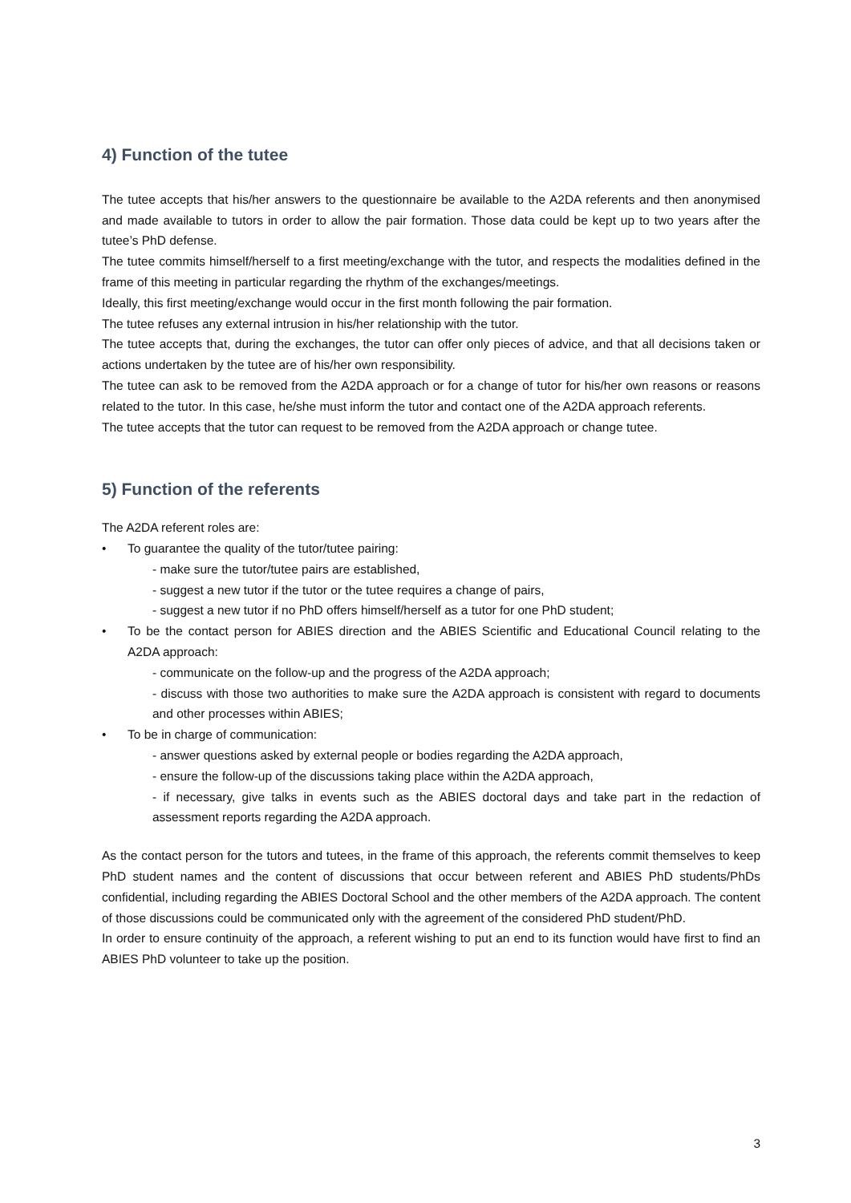4) Function of the tutee
The tutee accepts that his/her answers to the questionnaire be available to the A2DA referents and then anonymised and made available to tutors in order to allow the pair formation. Those data could be kept up to two years after the tutee’s PhD defense.
The tutee commits himself/herself to a first meeting/exchange with the tutor, and respects the modalities defined in the frame of this meeting in particular regarding the rhythm of the exchanges/meetings.
Ideally, this first meeting/exchange would occur in the first month following the pair formation.
The tutee refuses any external intrusion in his/her relationship with the tutor.
The tutee accepts that, during the exchanges, the tutor can offer only pieces of advice, and that all decisions taken or actions undertaken by the tutee are of his/her own responsibility.
The tutee can ask to be removed from the A2DA approach or for a change of tutor for his/her own reasons or reasons related to the tutor. In this case, he/she must inform the tutor and contact one of the A2DA approach referents.
The tutee accepts that the tutor can request to be removed from the A2DA approach or change tutee.
5) Function of the referents
The A2DA referent roles are:
• To guarantee the quality of the tutor/tutee pairing:
- make sure the tutor/tutee pairs are established,
- suggest a new tutor if the tutor or the tutee requires a change of pairs,
- suggest a new tutor if no PhD offers himself/herself as a tutor for one PhD student;
• To be the contact person for ABIES direction and the ABIES Scientific and Educational Council relating to the A2DA approach:
- communicate on the follow-up and the progress of the A2DA approach;
- discuss with those two authorities to make sure the A2DA approach is consistent with regard to documents and other processes within ABIES;
• To be in charge of communication:
- answer questions asked by external people or bodies regarding the A2DA approach,
- ensure the follow-up of the discussions taking place within the A2DA approach,
- if necessary, give talks in events such as the ABIES doctoral days and take part in the redaction of assessment reports regarding the A2DA approach.
As the contact person for the tutors and tutees, in the frame of this approach, the referents commit themselves to keep PhD student names and the content of discussions that occur between referent and ABIES PhD students/PhDs confidential, including regarding the ABIES Doctoral School and the other members of the A2DA approach. The content of those discussions could be communicated only with the agreement of the considered PhD student/PhD.
In order to ensure continuity of the approach, a referent wishing to put an end to its function would have first to find an ABIES PhD volunteer to take up the position.
3